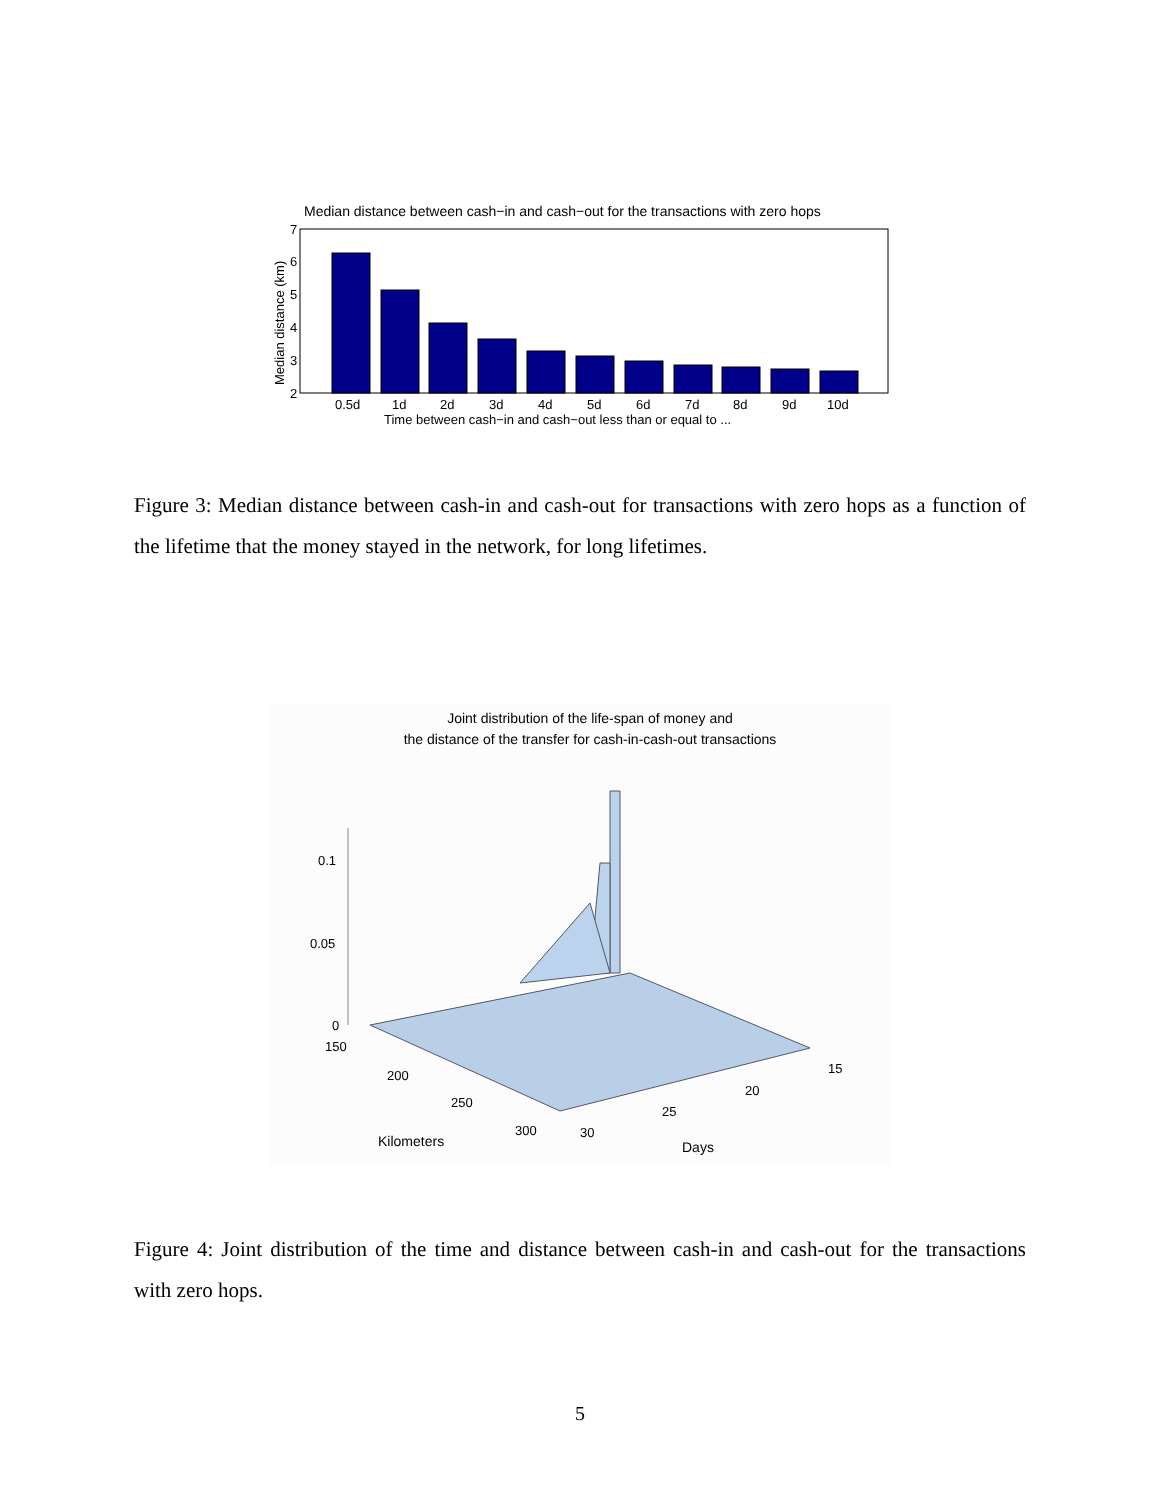Median distance between cash−in and cash−out for the transactions with zero hops
2
3
4
5
6
7
0.5d
1d
2d
3d
4d
5d
6d
7d
8d
9d
10d
Time between cash−in and cash−out less than or equal to ...
Median distance (km)
Figure 3: Median distance between cash-in and cash-out for transactions with zero hops as a function of the lifetime that the money stayed in the network, for long lifetimes.
Joint distribution of the life-span of money and
the distance of the transfer for cash-in-cash-out transactions
0.1
0.05
0
150
200
250
300
Kilometers
30
25
20
15
Days
Figure 4: Joint distribution of the time and distance between cash-in and cash-out for the transactions with zero hops.
5